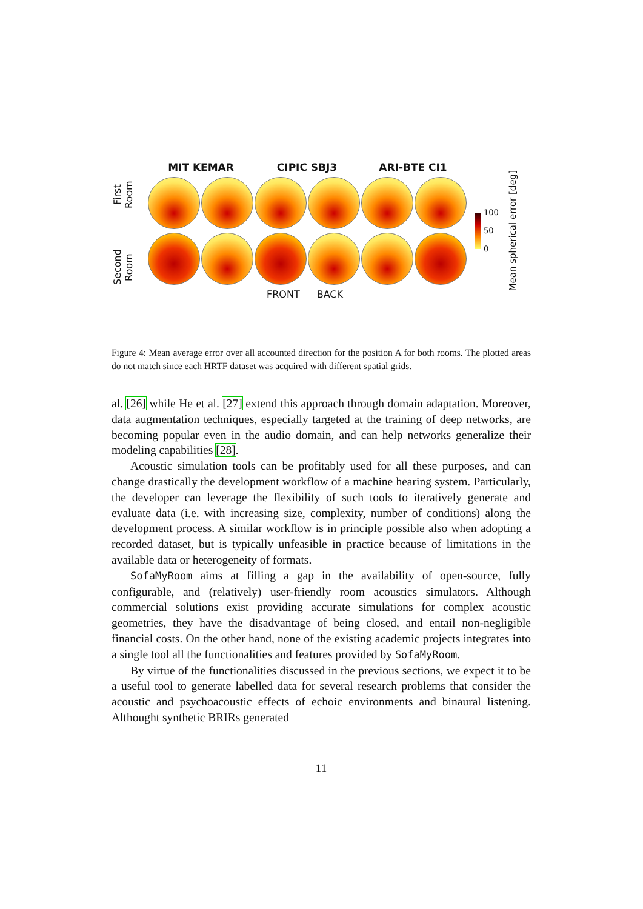First Room
Second Room
MIT KEMAR CIPIC SBJ3 ARI-BTE CI1
FRONT BACK
100
50
0
Mean spherical error [deg]
Figure 4: Mean average error over all accounted direction for the position A for both rooms. The plotted areas do not match since each HRTF dataset was acquired with different spatial grids.
al. [26] while He et al. [27] extend this approach through domain adaptation. Moreover, data augmentation techniques, especially targeted at the training of deep networks, are becoming popular even in the audio domain, and can help networks generalize their modeling capabilities [28].
Acoustic simulation tools can be profitably used for all these purposes, and can change drastically the development workflow of a machine hearing system. Particularly, the developer can leverage the flexibility of such tools to iteratively generate and evaluate data (i.e. with increasing size, complexity, number of conditions) along the development process. A similar workflow is in principle possible also when adopting a recorded dataset, but is typically unfeasible in practice because of limitations in the available data or heterogeneity of formats.
SofaMyRoom aims at filling a gap in the availability of open-source, fully configurable, and (relatively) user-friendly room acoustics simulators. Although commercial solutions exist providing accurate simulations for complex acoustic geometries, they have the disadvantage of being closed, and entail non-negligible financial costs. On the other hand, none of the existing academic projects integrates into a single tool all the functionalities and features provided by SofaMyRoom.
By virtue of the functionalities discussed in the previous sections, we expect it to be a useful tool to generate labelled data for several research problems that consider the acoustic and psychoacoustic effects of echoic environments and binaural listening. Althought synthetic BRIRs generated
11